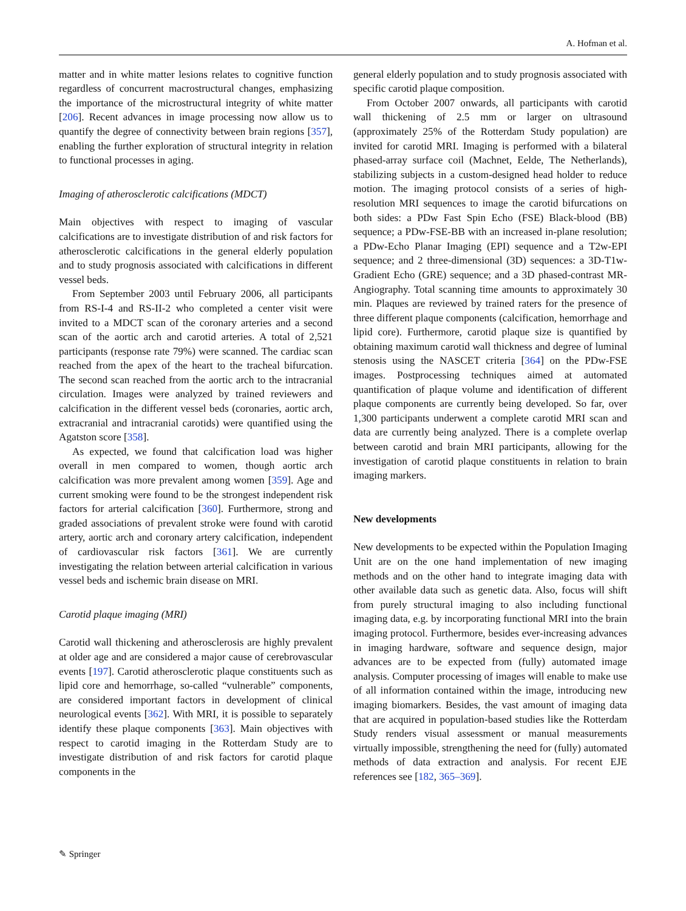A. Hofman et al.
matter and in white matter lesions relates to cognitive function regardless of concurrent macrostructural changes, emphasizing the importance of the microstructural integrity of white matter [206]. Recent advances in image processing now allow us to quantify the degree of connectivity between brain regions [357], enabling the further exploration of structural integrity in relation to functional processes in aging.
Imaging of atherosclerotic calcifications (MDCT)
Main objectives with respect to imaging of vascular calcifications are to investigate distribution of and risk factors for atherosclerotic calcifications in the general elderly population and to study prognosis associated with calcifications in different vessel beds.
From September 2003 until February 2006, all participants from RS-I-4 and RS-II-2 who completed a center visit were invited to a MDCT scan of the coronary arteries and a second scan of the aortic arch and carotid arteries. A total of 2,521 participants (response rate 79%) were scanned. The cardiac scan reached from the apex of the heart to the tracheal bifurcation. The second scan reached from the aortic arch to the intracranial circulation. Images were analyzed by trained reviewers and calcification in the different vessel beds (coronaries, aortic arch, extracranial and intracranial carotids) were quantified using the Agatston score [358].
As expected, we found that calcification load was higher overall in men compared to women, though aortic arch calcification was more prevalent among women [359]. Age and current smoking were found to be the strongest independent risk factors for arterial calcification [360]. Furthermore, strong and graded associations of prevalent stroke were found with carotid artery, aortic arch and coronary artery calcification, independent of cardiovascular risk factors [361]. We are currently investigating the relation between arterial calcification in various vessel beds and ischemic brain disease on MRI.
Carotid plaque imaging (MRI)
Carotid wall thickening and atherosclerosis are highly prevalent at older age and are considered a major cause of cerebrovascular events [197]. Carotid atherosclerotic plaque constituents such as lipid core and hemorrhage, so-called “vulnerable” components, are considered important factors in development of clinical neurological events [362]. With MRI, it is possible to separately identify these plaque components [363]. Main objectives with respect to carotid imaging in the Rotterdam Study are to investigate distribution of and risk factors for carotid plaque components in the
general elderly population and to study prognosis associated with specific carotid plaque composition.
From October 2007 onwards, all participants with carotid wall thickening of 2.5 mm or larger on ultrasound (approximately 25% of the Rotterdam Study population) are invited for carotid MRI. Imaging is performed with a bilateral phased-array surface coil (Machnet, Eelde, The Netherlands), stabilizing subjects in a custom-designed head holder to reduce motion. The imaging protocol consists of a series of high-resolution MRI sequences to image the carotid bifurcations on both sides: a PDw Fast Spin Echo (FSE) Black-blood (BB) sequence; a PDw-FSE-BB with an increased in-plane resolution; a PDw-Echo Planar Imaging (EPI) sequence and a T2w-EPI sequence; and 2 three-dimensional (3D) sequences: a 3D-T1w-Gradient Echo (GRE) sequence; and a 3D phased-contrast MR-Angiography. Total scanning time amounts to approximately 30 min. Plaques are reviewed by trained raters for the presence of three different plaque components (calcification, hemorrhage and lipid core). Furthermore, carotid plaque size is quantified by obtaining maximum carotid wall thickness and degree of luminal stenosis using the NASCET criteria [364] on the PDw-FSE images. Postprocessing techniques aimed at automated quantification of plaque volume and identification of different plaque components are currently being developed. So far, over 1,300 participants underwent a complete carotid MRI scan and data are currently being analyzed. There is a complete overlap between carotid and brain MRI participants, allowing for the investigation of carotid plaque constituents in relation to brain imaging markers.
New developments
New developments to be expected within the Population Imaging Unit are on the one hand implementation of new imaging methods and on the other hand to integrate imaging data with other available data such as genetic data. Also, focus will shift from purely structural imaging to also including functional imaging data, e.g. by incorporating functional MRI into the brain imaging protocol. Furthermore, besides ever-increasing advances in imaging hardware, software and sequence design, major advances are to be expected from (fully) automated image analysis. Computer processing of images will enable to make use of all information contained within the image, introducing new imaging biomarkers. Besides, the vast amount of imaging data that are acquired in population-based studies like the Rotterdam Study renders visual assessment or manual measurements virtually impossible, strengthening the need for (fully) automated methods of data extraction and analysis. For recent EJE references see [182, 365–369].
✎ Springer